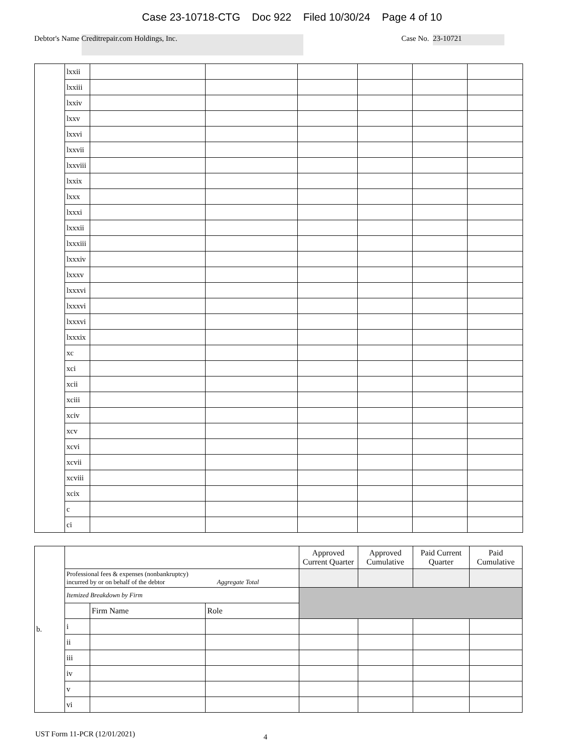Case 23-10718-CTG Doc 922 Filed 10/30/24 Page 4 of 10
Debtor's Name Creditrepair.com Holdings, Inc. Case No. 23-10721
| | lxxii | | | | | | |
| | lxxiii | | | | | | |
| | lxxiv | | | | | | |
| | lxxv | | | | | | |
| | lxxvi | | | | | | |
| | lxxvii | | | | | | |
| | lxxviii | | | | | | |
| | lxxix | | | | | | |
| | lxxx | | | | | | |
| | lxxxi | | | | | | |
| | lxxxii | | | | | | |
| | lxxxiii | | | | | | |
| | lxxxiv | | | | | | |
| | lxxxv | | | | | | |
| | lxxxvi | | | | | | |
| | lxxxvi | | | | | | |
| | lxxxvi | | | | | | |
| | lxxxix | | | | | | |
| | xc | | | | | | |
| | xci | | | | | | |
| | xcii | | | | | | |
| | xciii | | | | | | |
| | xciv | | | | | | |
| | xcv | | | | | | |
| | xcvi | | | | | | |
| | xcvii | | | | | | |
| | xcviii | | | | | | |
| | xcix | | | | | | |
| | c | | | | | | |
| | ci | | | | | | |
| b. | | | | Approved Current Quarter | Approved Cumulative | Paid Current Quarter | Paid Cumulative |
| | Professional fees & expenses (nonbankruptcy) incurred by or on behalf of the debtor Aggregate Total | | | | | | |
| | Itemized Breakdown by Firm | | | | | | |
| | | Firm Name | Role | | | | |
| | i | | | | | | |
| | ii | | | | | | |
| | iii | | | | | | |
| | iv | | | | | | |
| | v | | | | | | |
| | vi | | | | | | |
UST Form 11-PCR (12/01/2021) 4